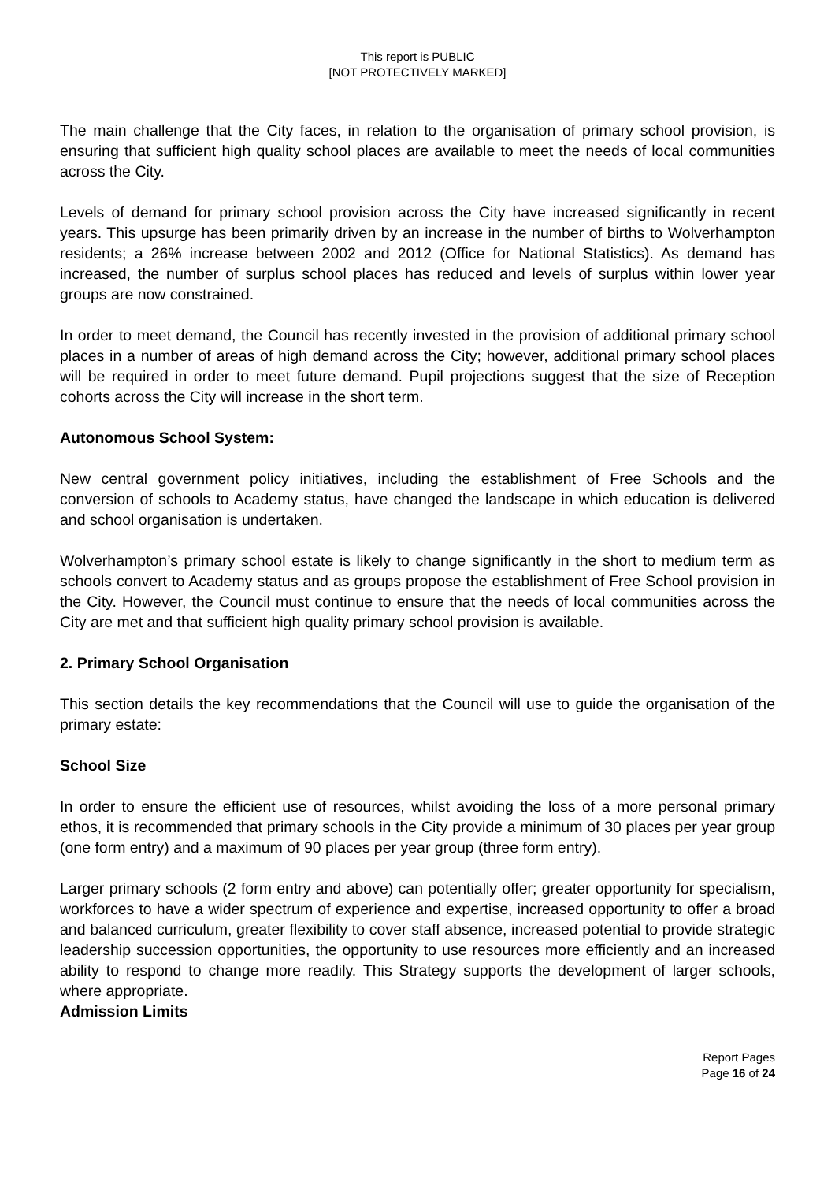This report is PUBLIC
[NOT PROTECTIVELY MARKED]
The main challenge that the City faces, in relation to the organisation of primary school provision, is ensuring that sufficient high quality school places are available to meet the needs of local communities across the City.
Levels of demand for primary school provision across the City have increased significantly in recent years. This upsurge has been primarily driven by an increase in the number of births to Wolverhampton residents; a 26% increase between 2002 and 2012 (Office for National Statistics). As demand has increased, the number of surplus school places has reduced and levels of surplus within lower year groups are now constrained.
In order to meet demand, the Council has recently invested in the provision of additional primary school places in a number of areas of high demand across the City; however, additional primary school places will be required in order to meet future demand. Pupil projections suggest that the size of Reception cohorts across the City will increase in the short term.
Autonomous School System:
New central government policy initiatives, including the establishment of Free Schools and the conversion of schools to Academy status, have changed the landscape in which education is delivered and school organisation is undertaken.
Wolverhampton’s primary school estate is likely to change significantly in the short to medium term as schools convert to Academy status and as groups propose the establishment of Free School provision in the City. However, the Council must continue to ensure that the needs of local communities across the City are met and that sufficient high quality primary school provision is available.
2. Primary School Organisation
This section details the key recommendations that the Council will use to guide the organisation of the primary estate:
School Size
In order to ensure the efficient use of resources, whilst avoiding the loss of a more personal primary ethos, it is recommended that primary schools in the City provide a minimum of 30 places per year group (one form entry) and a maximum of 90 places per year group (three form entry).
Larger primary schools (2 form entry and above) can potentially offer; greater opportunity for specialism, workforces to have a wider spectrum of experience and expertise, increased opportunity to offer a broad and balanced curriculum, greater flexibility to cover staff absence, increased potential to provide strategic leadership succession opportunities, the opportunity to use resources more efficiently and an increased ability to respond to change more readily. This Strategy supports the development of larger schools, where appropriate.
Admission Limits
Report Pages
Page 16 of 24